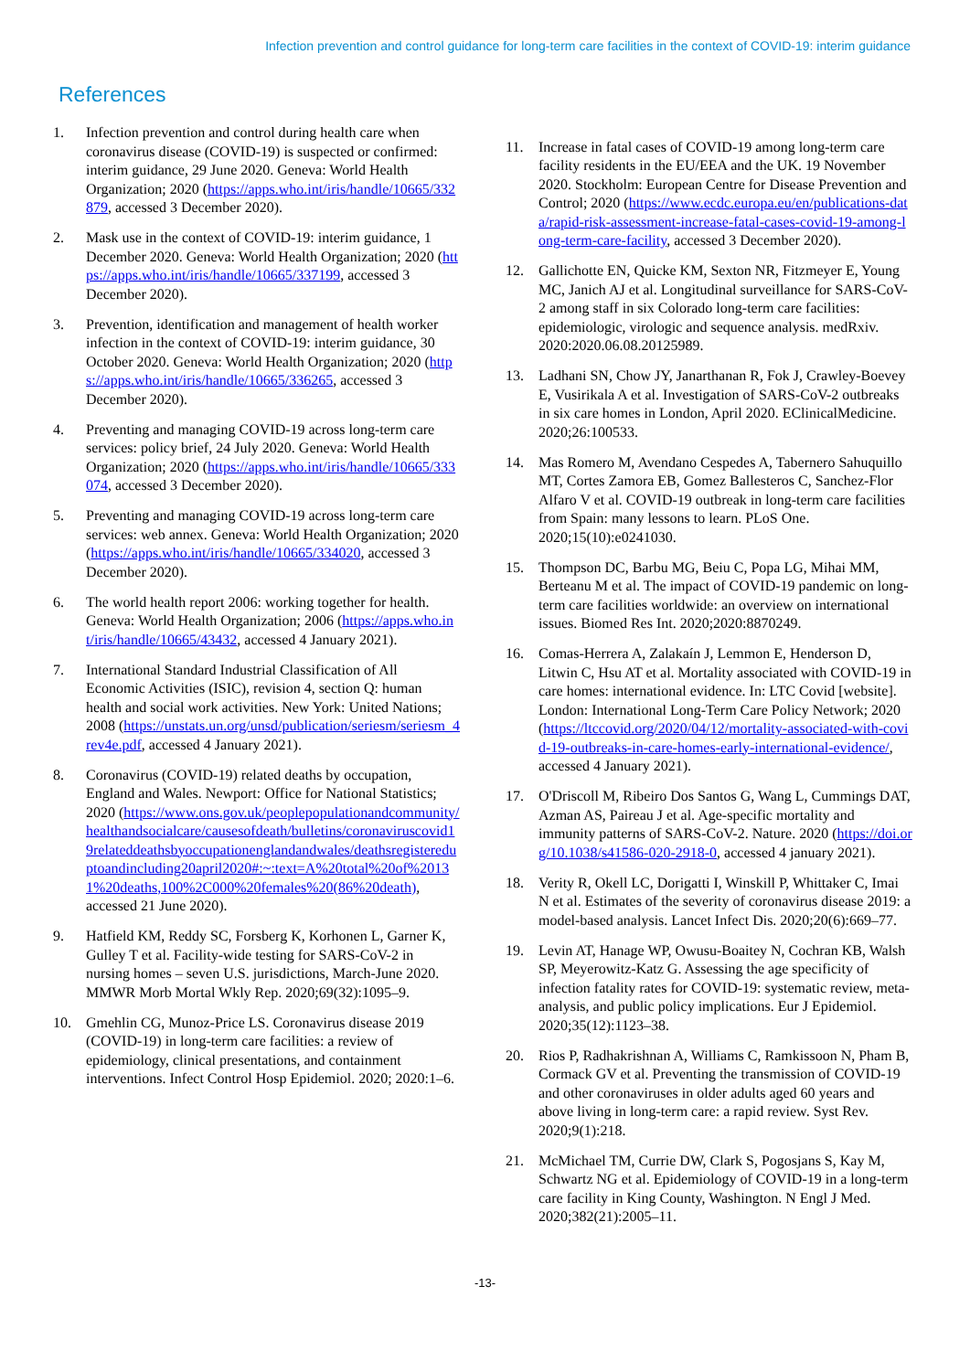Infection prevention and control guidance for long-term care facilities in the context of COVID-19: interim guidance
References
1. Infection prevention and control during health care when coronavirus disease (COVID-19) is suspected or confirmed: interim guidance, 29 June 2020. Geneva: World Health Organization; 2020 (https://apps.who.int/iris/handle/10665/332879, accessed 3 December 2020).
2. Mask use in the context of COVID-19: interim guidance, 1 December 2020. Geneva: World Health Organization; 2020 (https://apps.who.int/iris/handle/10665/337199, accessed 3 December 2020).
3. Prevention, identification and management of health worker infection in the context of COVID-19: interim guidance, 30 October 2020. Geneva: World Health Organization; 2020 (https://apps.who.int/iris/handle/10665/336265, accessed 3 December 2020).
4. Preventing and managing COVID-19 across long-term care services: policy brief, 24 July 2020. Geneva: World Health Organization; 2020 (https://apps.who.int/iris/handle/10665/333074, accessed 3 December 2020).
5. Preventing and managing COVID-19 across long-term care services: web annex. Geneva: World Health Organization; 2020 (https://apps.who.int/iris/handle/10665/334020, accessed 3 December 2020).
6. The world health report 2006: working together for health. Geneva: World Health Organization; 2006 (https://apps.who.int/iris/handle/10665/43432, accessed 4 January 2021).
7. International Standard Industrial Classification of All Economic Activities (ISIC), revision 4, section Q: human health and social work activities. New York: United Nations; 2008 (https://unstats.un.org/unsd/publication/seriesm/seriesm_4rev4e.pdf, accessed 4 January 2021).
8. Coronavirus (COVID-19) related deaths by occupation, England and Wales. Newport: Office for National Statistics; 2020 (https://www.ons.gov.uk/peoplepopulationandcommunity/healthandsocialcare/causesofdeath/bulletins/coronaviruscovid19relateddeathsbyoccupationenglandandwales/deathsregistereduptoandincluding20april2020#:~:text=A%20total%20of%20131%20deaths,100%2C000%20females%20(86%20death), accessed 21 June 2020).
9. Hatfield KM, Reddy SC, Forsberg K, Korhonen L, Garner K, Gulley T et al. Facility-wide testing for SARS-CoV-2 in nursing homes – seven U.S. jurisdictions, March-June 2020. MMWR Morb Mortal Wkly Rep. 2020;69(32):1095–9.
10. Gmehlin CG, Munoz-Price LS. Coronavirus disease 2019 (COVID-19) in long-term care facilities: a review of epidemiology, clinical presentations, and containment interventions. Infect Control Hosp Epidemiol. 2020; 2020:1–6.
11. Increase in fatal cases of COVID-19 among long-term care facility residents in the EU/EEA and the UK. 19 November 2020. Stockholm: European Centre for Disease Prevention and Control; 2020 (https://www.ecdc.europa.eu/en/publications-data/rapid-risk-assessment-increase-fatal-cases-covid-19-among-long-term-care-facility, accessed 3 December 2020).
12. Gallichotte EN, Quicke KM, Sexton NR, Fitzmeyer E, Young MC, Janich AJ et al. Longitudinal surveillance for SARS-CoV-2 among staff in six Colorado long-term care facilities: epidemiologic, virologic and sequence analysis. medRxiv. 2020:2020.06.08.20125989.
13. Ladhani SN, Chow JY, Janarthanan R, Fok J, Crawley-Boevey E, Vusirikala A et al. Investigation of SARS-CoV-2 outbreaks in six care homes in London, April 2020. EClinicalMedicine. 2020;26:100533.
14. Mas Romero M, Avendano Cespedes A, Tabernero Sahuquillo MT, Cortes Zamora EB, Gomez Ballesteros C, Sanchez-Flor Alfaro V et al. COVID-19 outbreak in long-term care facilities from Spain: many lessons to learn. PLoS One. 2020;15(10):e0241030.
15. Thompson DC, Barbu MG, Beiu C, Popa LG, Mihai MM, Berteanu M et al. The impact of COVID-19 pandemic on long-term care facilities worldwide: an overview on international issues. Biomed Res Int. 2020;2020:8870249.
16. Comas-Herrera A, Zalakaín J, Lemmon E, Henderson D, Litwin C, Hsu AT et al. Mortality associated with COVID-19 in care homes: international evidence. In: LTC Covid [website]. London: International Long-Term Care Policy Network; 2020 (https://ltccovid.org/2020/04/12/mortality-associated-with-covid-19-outbreaks-in-care-homes-early-international-evidence/, accessed 4 January 2021).
17. O'Driscoll M, Ribeiro Dos Santos G, Wang L, Cummings DAT, Azman AS, Paireau J et al. Age-specific mortality and immunity patterns of SARS-CoV-2. Nature. 2020 (https://doi.org/10.1038/s41586-020-2918-0, accessed 4 january 2021).
18. Verity R, Okell LC, Dorigatti I, Winskill P, Whittaker C, Imai N et al. Estimates of the severity of coronavirus disease 2019: a model-based analysis. Lancet Infect Dis. 2020;20(6):669–77.
19. Levin AT, Hanage WP, Owusu-Boaitey N, Cochran KB, Walsh SP, Meyerowitz-Katz G. Assessing the age specificity of infection fatality rates for COVID-19: systematic review, meta-analysis, and public policy implications. Eur J Epidemiol. 2020;35(12):1123–38.
20. Rios P, Radhakrishnan A, Williams C, Ramkissoon N, Pham B, Cormack GV et al. Preventing the transmission of COVID-19 and other coronaviruses in older adults aged 60 years and above living in long-term care: a rapid review. Syst Rev. 2020;9(1):218.
21. McMichael TM, Currie DW, Clark S, Pogosjans S, Kay M, Schwartz NG et al. Epidemiology of COVID-19 in a long-term care facility in King County, Washington. N Engl J Med. 2020;382(21):2005–11.
-13-